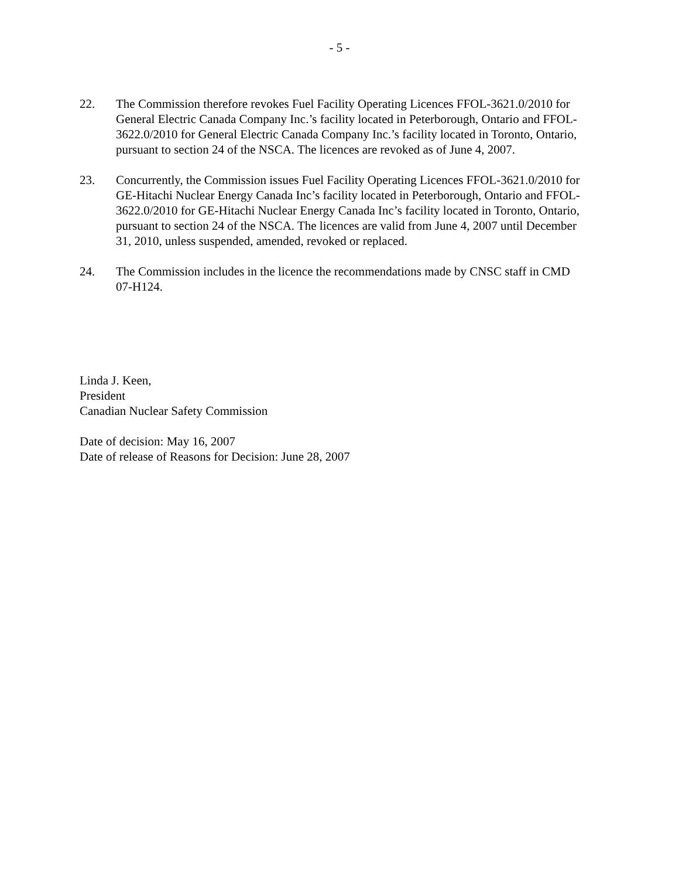- 5 -
22. The Commission therefore revokes Fuel Facility Operating Licences FFOL-3621.0/2010 for General Electric Canada Company Inc.’s facility located in Peterborough, Ontario and FFOL-3622.0/2010 for General Electric Canada Company Inc.’s facility located in Toronto, Ontario, pursuant to section 24 of the NSCA. The licences are revoked as of June 4, 2007.
23. Concurrently, the Commission issues Fuel Facility Operating Licences FFOL-3621.0/2010 for GE-Hitachi Nuclear Energy Canada Inc’s facility located in Peterborough, Ontario and FFOL-3622.0/2010 for GE-Hitachi Nuclear Energy Canada Inc’s facility located in Toronto, Ontario, pursuant to section 24 of the NSCA. The licences are valid from June 4, 2007 until December 31, 2010, unless suspended, amended, revoked or replaced.
24. The Commission includes in the licence the recommendations made by CNSC staff in CMD 07-H124.
Linda J. Keen,
President
Canadian Nuclear Safety Commission
Date of decision: May 16, 2007
Date of release of Reasons for Decision: June 28, 2007